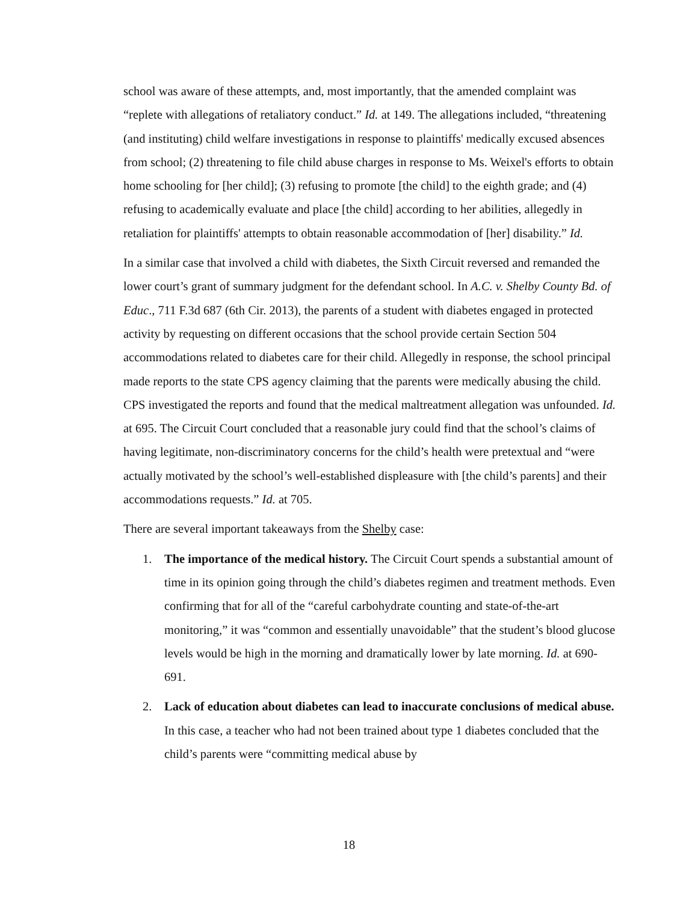school was aware of these attempts, and, most importantly, that the amended complaint was “replete with allegations of retaliatory conduct.” Id. at 149. The allegations included, “threatening (and instituting) child welfare investigations in response to plaintiffs' medically excused absences from school; (2) threatening to file child abuse charges in response to Ms. Weixel's efforts to obtain home schooling for [her child]; (3) refusing to promote [the child] to the eighth grade; and (4) refusing to academically evaluate and place [the child] according to her abilities, allegedly in retaliation for plaintiffs' attempts to obtain reasonable accommodation of [her] disability.” Id.
In a similar case that involved a child with diabetes, the Sixth Circuit reversed and remanded the lower court’s grant of summary judgment for the defendant school. In A.C. v. Shelby County Bd. of Educ., 711 F.3d 687 (6th Cir. 2013), the parents of a student with diabetes engaged in protected activity by requesting on different occasions that the school provide certain Section 504 accommodations related to diabetes care for their child. Allegedly in response, the school principal made reports to the state CPS agency claiming that the parents were medically abusing the child. CPS investigated the reports and found that the medical maltreatment allegation was unfounded. Id. at 695. The Circuit Court concluded that a reasonable jury could find that the school’s claims of having legitimate, non-discriminatory concerns for the child’s health were pretextual and “were actually motivated by the school’s well-established displeasure with [the child’s parents] and their accommodations requests.” Id. at 705.
There are several important takeaways from the Shelby case:
1. The importance of the medical history. The Circuit Court spends a substantial amount of time in its opinion going through the child’s diabetes regimen and treatment methods. Even confirming that for all of the “careful carbohydrate counting and state-of-the-art monitoring,” it was “common and essentially unavoidable” that the student’s blood glucose levels would be high in the morning and dramatically lower by late morning. Id. at 690-691.
2. Lack of education about diabetes can lead to inaccurate conclusions of medical abuse. In this case, a teacher who had not been trained about type 1 diabetes concluded that the child’s parents were “committing medical abuse by
18